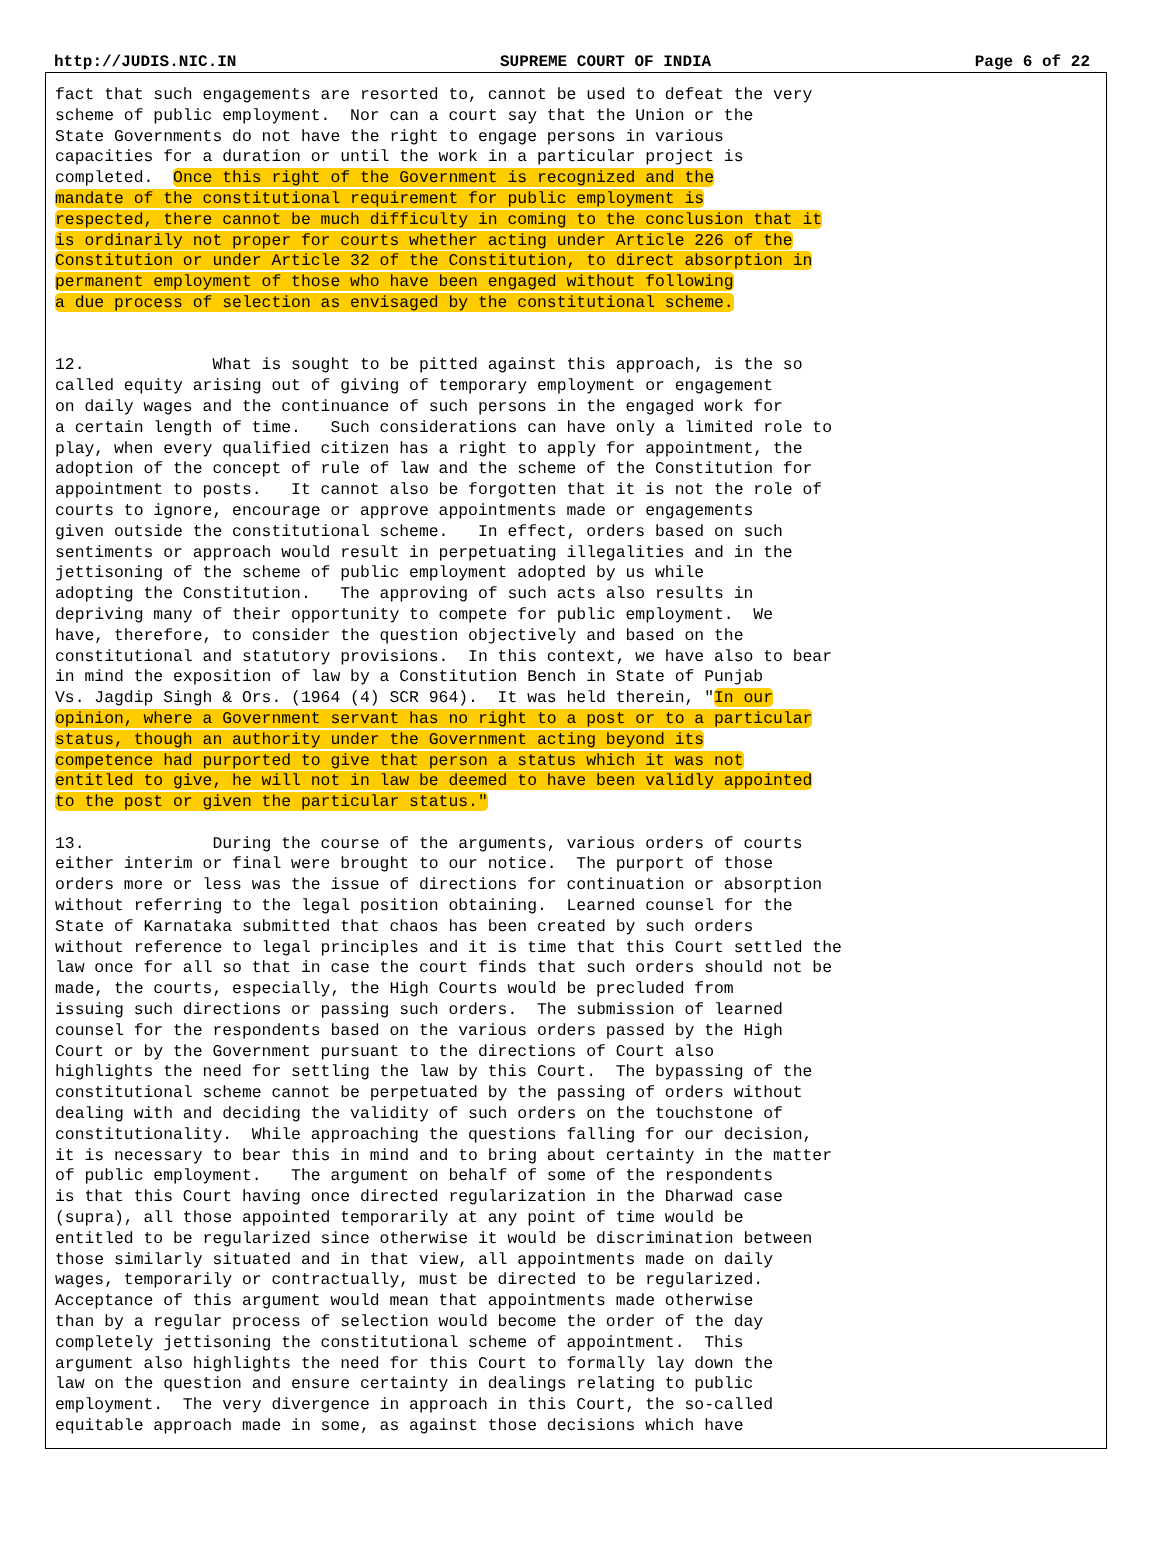http://JUDIS.NIC.IN SUPREME COURT OF INDIA Page 6 of 22
fact that such engagements are resorted to, cannot be used to defeat the very
scheme of public employment.  Nor can a court say that the Union or the
State Governments do not have the right to engage persons in various
capacities for a duration or until the work in a particular project is
completed.  Once this right of the Government is recognized and the
mandate of the constitutional requirement for public employment is
respected, there cannot be much difficulty in coming to the conclusion that it
is ordinarily not proper for courts whether acting under Article 226 of the
Constitution or under Article 32 of the Constitution, to direct absorption in
permanent employment of those who have been engaged without following
a due process of selection as envisaged by the constitutional scheme.


12.             What is sought to be pitted against this approach, is the so
called equity arising out of giving of temporary employment or engagement
on daily wages and the continuance of such persons in the engaged work for
a certain length of time.   Such considerations can have only a limited role to
play, when every qualified citizen has a right to apply for appointment, the
adoption of the concept of rule of law and the scheme of the Constitution for
appointment to posts.   It cannot also be forgotten that it is not the role of
courts to ignore, encourage or approve appointments made or engagements
given outside the constitutional scheme.   In effect, orders based on such
sentiments or approach would result in perpetuating illegalities and in the
jettisoning of the scheme of public employment adopted by us while
adopting the Constitution.   The approving of such acts also results in
depriving many of their opportunity to compete for public employment.  We
have, therefore, to consider the question objectively and based on the
constitutional and statutory provisions.  In this context, we have also to bear
in mind the exposition of law by a Constitution Bench in State of Punjab
Vs. Jagdip Singh & Ors. (1964 (4) SCR 964).  It was held therein, "In our
opinion, where a Government servant has no right to a post or to a particular
status, though an authority under the Government acting beyond its
competence had purported to give that person a status which it was not
entitled to give, he will not in law be deemed to have been validly appointed
to the post or given the particular status."

13.             During the course of the arguments, various orders of courts
either interim or final were brought to our notice.  The purport of those
orders more or less was the issue of directions for continuation or absorption
without referring to the legal position obtaining.  Learned counsel for the
State of Karnataka submitted that chaos has been created by such orders
without reference to legal principles and it is time that this Court settled the
law once for all so that in case the court finds that such orders should not be
made, the courts, especially, the High Courts would be precluded from
issuing such directions or passing such orders.  The submission of learned
counsel for the respondents based on the various orders passed by the High
Court or by the Government pursuant to the directions of Court also
highlights the need for settling the law by this Court.  The bypassing of the
constitutional scheme cannot be perpetuated by the passing of orders without
dealing with and deciding the validity of such orders on the touchstone of
constitutionality.  While approaching the questions falling for our decision,
it is necessary to bear this in mind and to bring about certainty in the matter
of public employment.   The argument on behalf of some of the respondents
is that this Court having once directed regularization in the Dharwad case
(supra), all those appointed temporarily at any point of time would be
entitled to be regularized since otherwise it would be discrimination between
those similarly situated and in that view, all appointments made on daily
wages, temporarily or contractually, must be directed to be regularized.
Acceptance of this argument would mean that appointments made otherwise
than by a regular process of selection would become the order of the day
completely jettisoning the constitutional scheme of appointment.  This
argument also highlights the need for this Court to formally lay down the
law on the question and ensure certainty in dealings relating to public
employment.  The very divergence in approach in this Court, the so-called
equitable approach made in some, as against those decisions which have